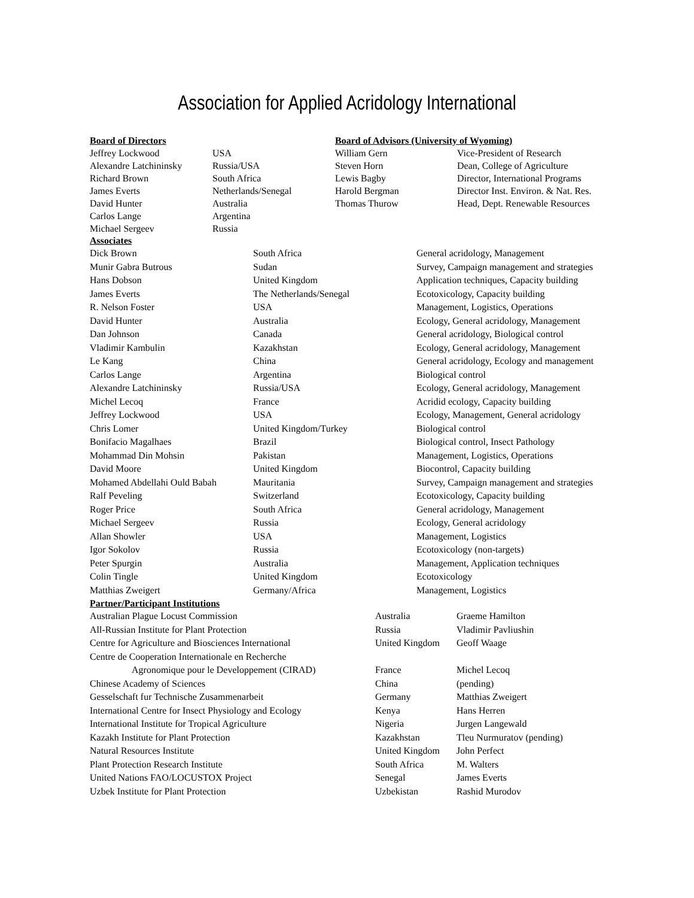Association for Applied Acridology International
| Board of Directors | | Board of Advisors (University of Wyoming) | |
| --- | --- | --- | --- |
| Jeffrey Lockwood | USA | William Gern | Vice-President of Research |
| Alexandre Latchininsky | Russia/USA | Steven Horn | Dean, College of Agriculture |
| Richard Brown | South Africa | Lewis Bagby | Director, International Programs |
| James Everts | Netherlands/Senegal | Harold Bergman | Director Inst. Environ. & Nat. Res. |
| David Hunter | Australia | Thomas Thurow | Head, Dept. Renewable Resources |
| Carlos Lange | Argentina | | |
| Michael Sergeev | Russia | | |
| Associates | | |
| --- | --- | --- |
| Dick Brown | South Africa | General acridology, Management |
| Munir Gabra Butrous | Sudan | Survey, Campaign management and strategies |
| Hans Dobson | United Kingdom | Application techniques, Capacity building |
| James Everts | The Netherlands/Senegal | Ecotoxicology, Capacity building |
| R. Nelson Foster | USA | Management, Logistics, Operations |
| David Hunter | Australia | Ecology, General acridology, Management |
| Dan Johnson | Canada | General acridology, Biological control |
| Vladimir Kambulin | Kazakhstan | Ecology, General acridology, Management |
| Le Kang | China | General acridology, Ecology and management |
| Carlos Lange | Argentina | Biological control |
| Alexandre Latchininsky | Russia/USA | Ecology, General acridology, Management |
| Michel Lecoq | France | Acridid ecology, Capacity building |
| Jeffrey Lockwood | USA | Ecology, Management, General acridology |
| Chris Lomer | United Kingdom/Turkey | Biological control |
| Bonifacio Magalhaes | Brazil | Biological control, Insect Pathology |
| Mohammad Din Mohsin | Pakistan | Management, Logistics, Operations |
| David Moore | United Kingdom | Biocontrol, Capacity building |
| Mohamed Abdellahi Ould Babah | Mauritania | Survey, Campaign management and strategies |
| Ralf Peveling | Switzerland | Ecotoxicology, Capacity building |
| Roger Price | South Africa | General acridology, Management |
| Michael Sergeev | Russia | Ecology, General acridology |
| Allan Showler | USA | Management, Logistics |
| Igor Sokolov | Russia | Ecotoxicology (non-targets) |
| Peter Spurgin | Australia | Management, Application techniques |
| Colin Tingle | United Kingdom | Ecotoxicology |
| Matthias Zweigert | Germany/Africa | Management, Logistics |
| Partner/Participant Institutions | | |
| --- | --- | --- |
| Australian Plague Locust Commission | Australia | Graeme Hamilton |
| All-Russian Institute for Plant Protection | Russia | Vladimir Pavliushin |
| Centre for Agriculture and Biosciences International | United Kingdom | Geoff Waage |
| Centre de Cooperation Internationale en Recherche Agronomique pour le Developpement (CIRAD) | France | Michel Lecoq |
| Chinese Academy of Sciences | China | (pending) |
| Gesselschaft fur Technische Zusammenarbeit | Germany | Matthias Zweigert |
| International Centre for Insect Physiology and Ecology | Kenya | Hans Herren |
| International Institute for Tropical Agriculture | Nigeria | Jurgen Langewald |
| Kazakh Institute for Plant Protection | Kazakhstan | Tleu Nurmuratov (pending) |
| Natural Resources Institute | United Kingdom | John Perfect |
| Plant Protection Research Institute | South Africa | M. Walters |
| United Nations FAO/LOCUSTOX Project | Senegal | James Everts |
| Uzbek Institute for Plant Protection | Uzbekistan | Rashid Murodov |